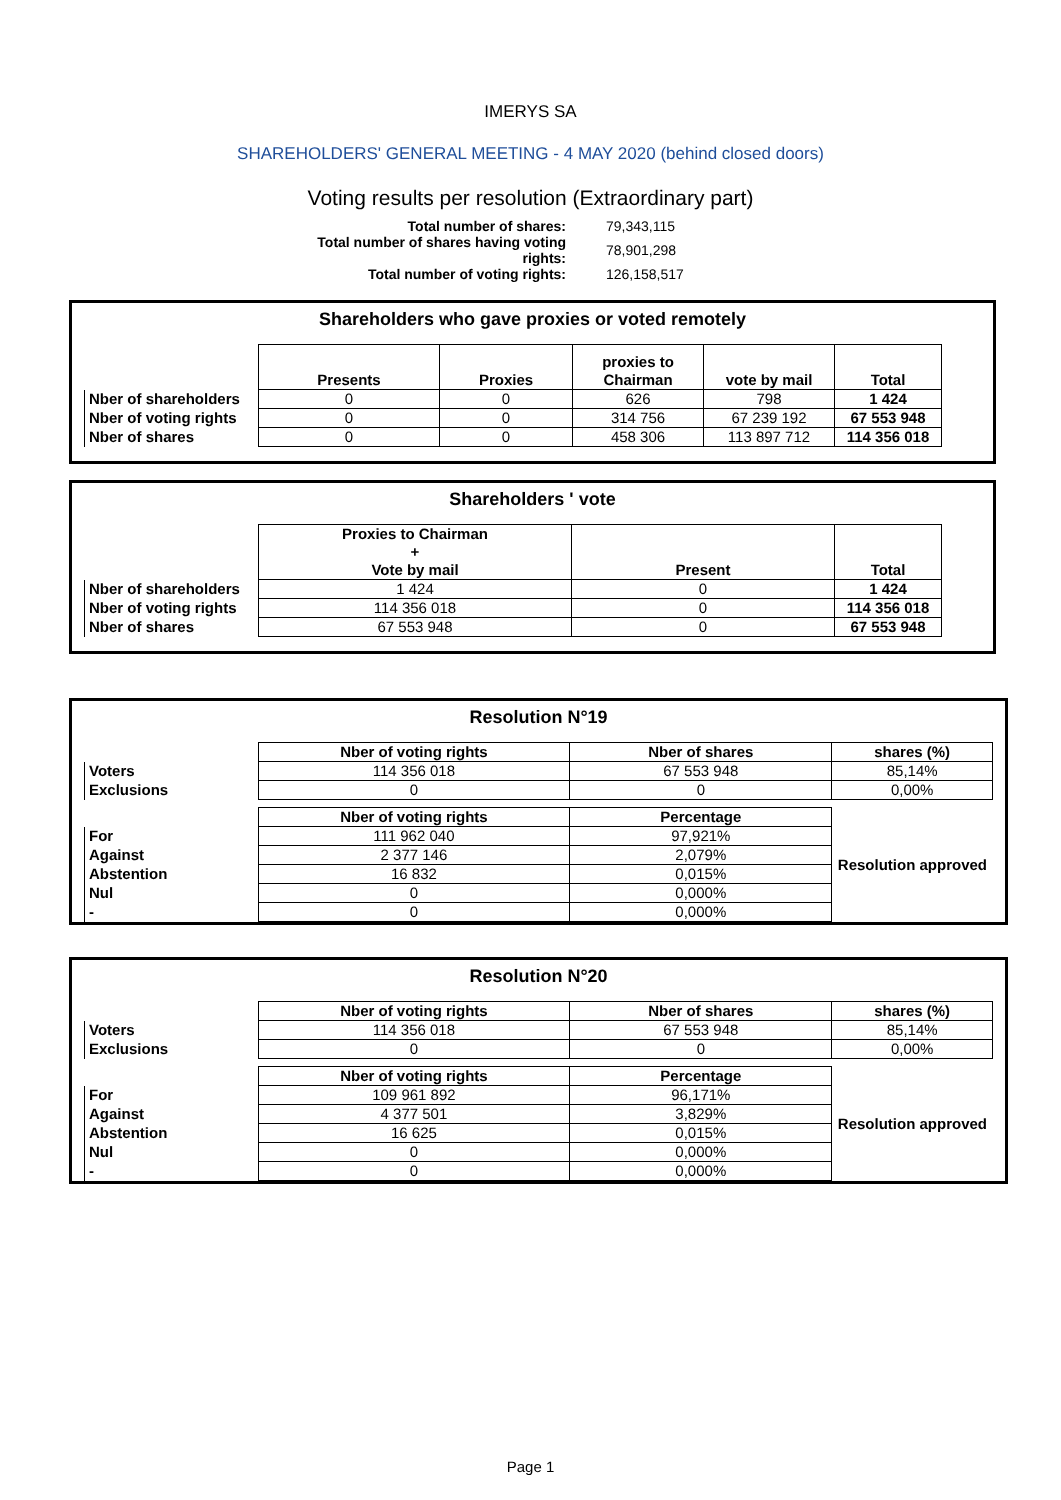IMERYS SA
SHAREHOLDERS' GENERAL MEETING - 4 MAY 2020 (behind closed doors)
Voting results per resolution (Extraordinary part)
| Total number of shares: | 79,343,115 |
| Total number of shares having voting rights: | 78,901,298 |
| Total number of voting rights: | 126,158,517 |
Shareholders who gave proxies or voted remotely
| | Presents | Proxies | proxies to Chairman | vote by mail | Total |
| --- | --- | --- | --- | --- | --- |
| Nber of shareholders | 0 | 0 | 626 | 798 | 1 424 |
| Nber of voting rights | 0 | 0 | 314 756 | 67 239 192 | 67 553 948 |
| Nber of shares | 0 | 0 | 458 306 | 113 897 712 | 114 356 018 |
Shareholders ' vote
| | Proxies to Chairman + Vote by mail | Present | Total |
| --- | --- | --- | --- |
| Nber of shareholders | 1 424 | 0 | 1 424 |
| Nber of voting rights | 114 356 018 | 0 | 114 356 018 |
| Nber of shares | 67 553 948 | 0 | 67 553 948 |
Resolution N°19
| | Nber of voting rights | Nber of shares | shares (%) |
| --- | --- | --- | --- |
| Voters | 114 356 018 | 67 553 948 | 85,14% |
| Exclusions | 0 | 0 | 0,00% |
| | Nber of voting rights | Percentage | Resolution approved |
| For | 111 962 040 | 97,921% | |
| Against | 2 377 146 | 2,079% | |
| Abstention | 16 832 | 0,015% | |
| Nul | 0 | 0,000% | |
| - | 0 | 0,000% | |
Resolution N°20
| | Nber of voting rights | Nber of shares | shares (%) |
| --- | --- | --- | --- |
| Voters | 114 356 018 | 67 553 948 | 85,14% |
| Exclusions | 0 | 0 | 0,00% |
| | Nber of voting rights | Percentage | Resolution approved |
| For | 109 961 892 | 96,171% | |
| Against | 4 377 501 | 3,829% | |
| Abstention | 16 625 | 0,015% | |
| Nul | 0 | 0,000% | |
| - | 0 | 0,000% | |
Page 1